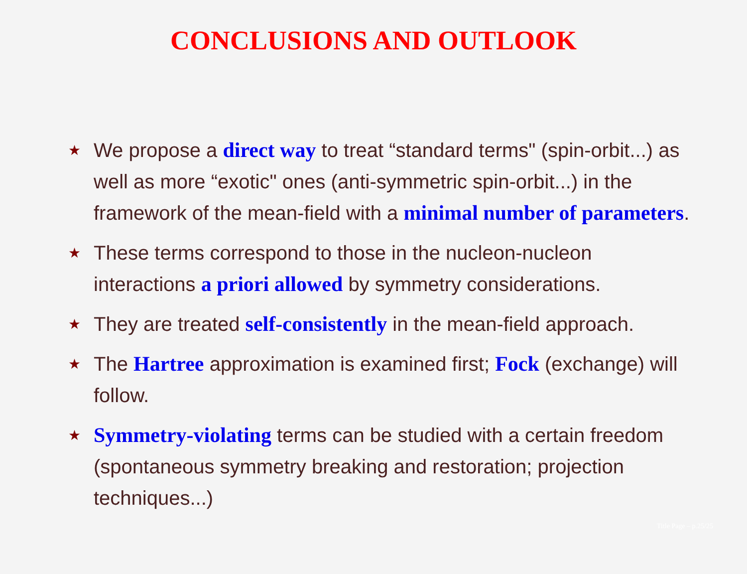CONCLUSIONS AND OUTLOOK
★ We propose a direct way to treat “standard terms" (spin-orbit...) as well as more “exotic" ones (anti-symmetric spin-orbit...) in the framework of the mean-field with a minimal number of parameters.
★ These terms correspond to those in the nucleon-nucleon interactions a priori allowed by symmetry considerations.
★ They are treated self-consistently in the mean-field approach.
★ The Hartree approximation is examined first; Fock (exchange) will follow.
★ Symmetry-violating terms can be studied with a certain freedom (spontaneous symmetry breaking and restoration; projection techniques...)
Title Page – p.25/25